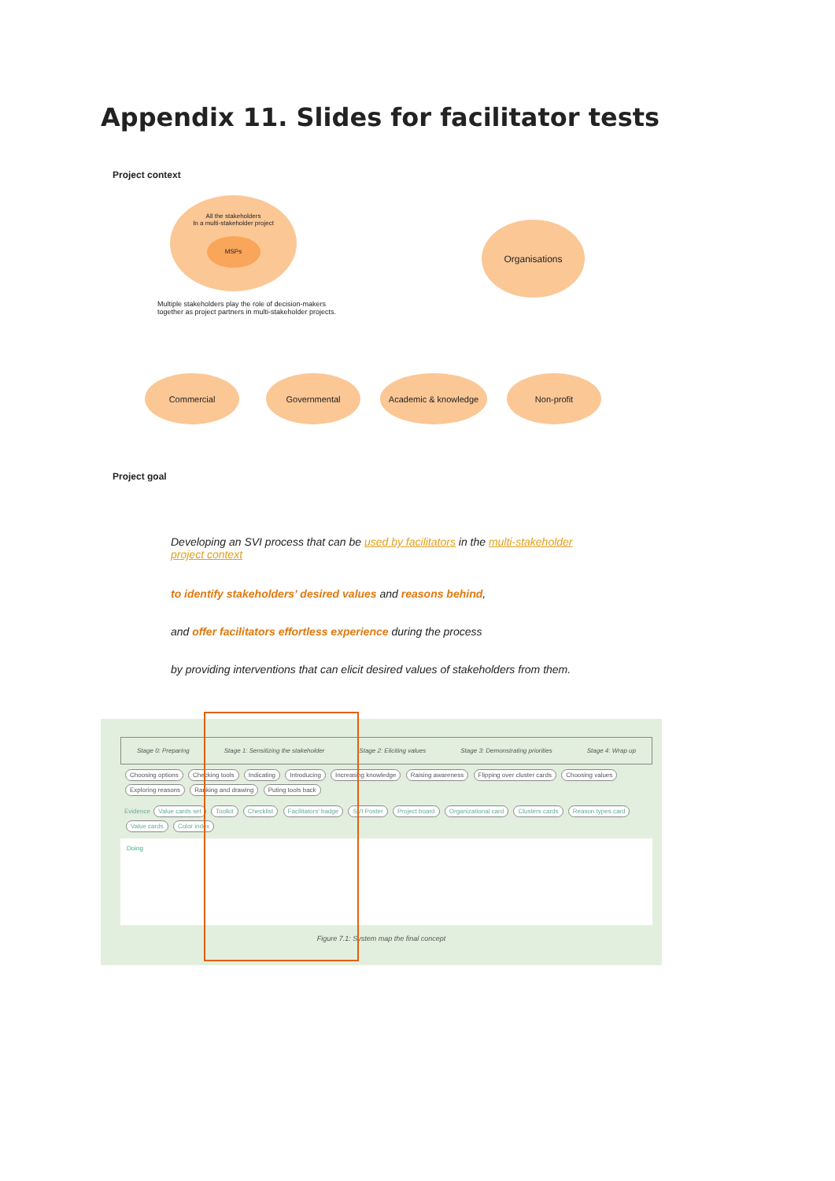Appendix 11. Slides for facilitator tests
Project context
All the stakeholders
In a multi-stakeholder project
MSPs
Multiple stakeholders play the role of decision-makers together as project partners in multi-stakeholder projects.
Organisations
Commercial Governmental Academic & knowledge Non-profit
Project goal
Developing an SVI process that can be used by facilitators in the multi-stakeholder project context
to identify stakeholders' desired values and reasons behind,
and offer facilitators effortless experience during the process
by providing interventions that can elicit desired values of stakeholders from them.
Stage 0: Preparing Stage 1: Sensitizing the stakeholder Stage 2: Eliciting values Stage 3: Demonstrating priorities Stage 4: Wrap up
Choosing options Checking tools Indicating Introducing Increasing knowledge Raising awareness Flipping over cluster cards Choosing values Exploring reasons Ranking and drawing Puting tools back
Evidence Value cards set Toolkit Checklist Facilitators' badge SVI Poster Project board Organizational card Clusters cards Reason types card Value cards Color index
Doing
Figure 7.1: System map the final concept